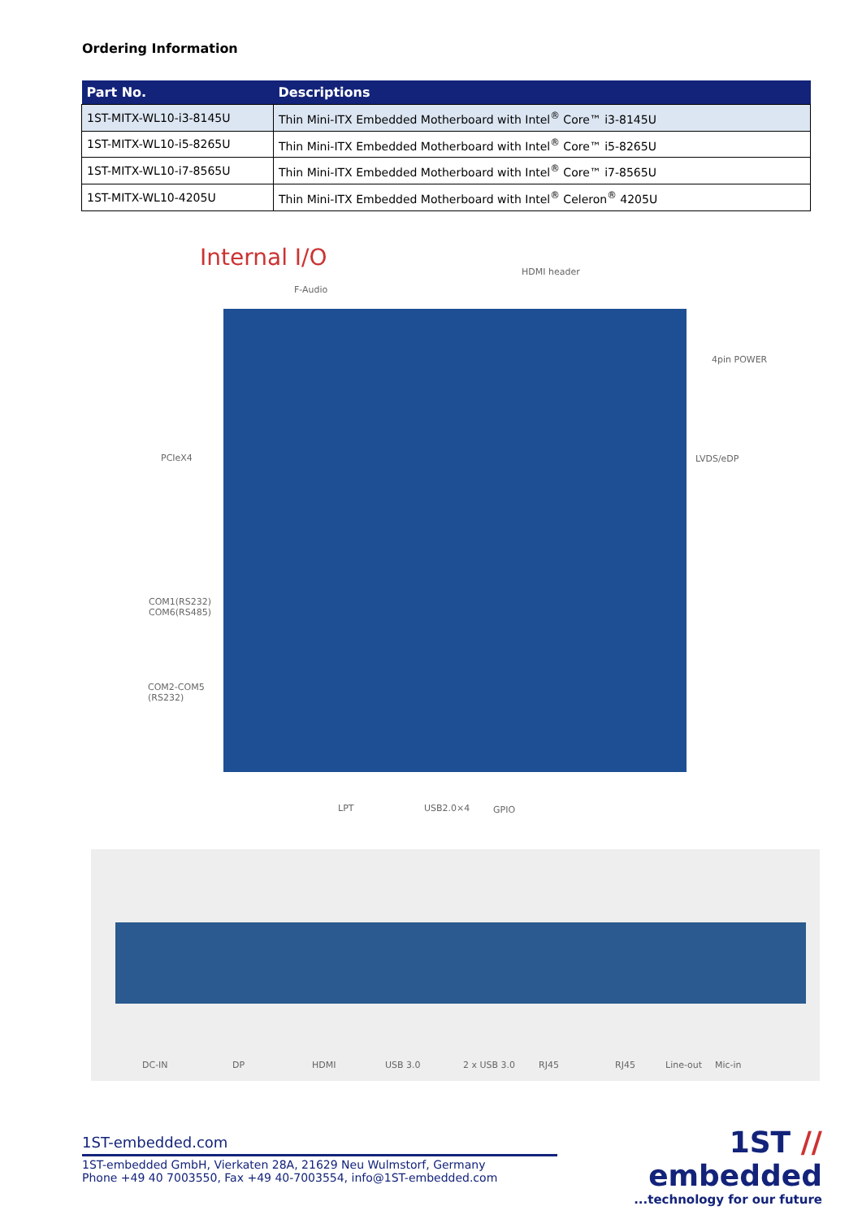Ordering Information
| Part No. | Descriptions |
| --- | --- |
| 1ST-MITX-WL10-i3-8145U | Thin Mini-ITX Embedded Motherboard with Intel<sup>®</sup> Core™ i3-8145U |
| 1ST-MITX-WL10-i5-8265U | Thin Mini-ITX Embedded Motherboard with Intel<sup>®</sup> Core™ i5-8265U |
| 1ST-MITX-WL10-i7-8565U | Thin Mini-ITX Embedded Motherboard with Intel<sup>®</sup> Core™ i7-8565U |
| 1ST-MITX-WL10-4205U | Thin Mini-ITX Embedded Motherboard with Intel<sup>®</sup> Celeron<sup>®</sup> 4205U |
Internal I/O
HDMI header
F-Audio
4pin POWER
PCIeX4 LVDS/eDP
COM1(RS232)
COM6(RS485)
COM2-COM5
(RS232)
LPT USB2.0×4 GPIO
DC-IN DP HDMI USB 3.0 2 x USB 3.0 RJ45 RJ45 Line-out Mic-in
1ST-embedded.com
1ST-embedded GmbH, Vierkaten 28A, 21629 Neu Wulmstorf, Germany
Phone +49 40 7003550, Fax +49 40-7003554, info@1ST-embedded.com
1ST // embedded
...technology for our future